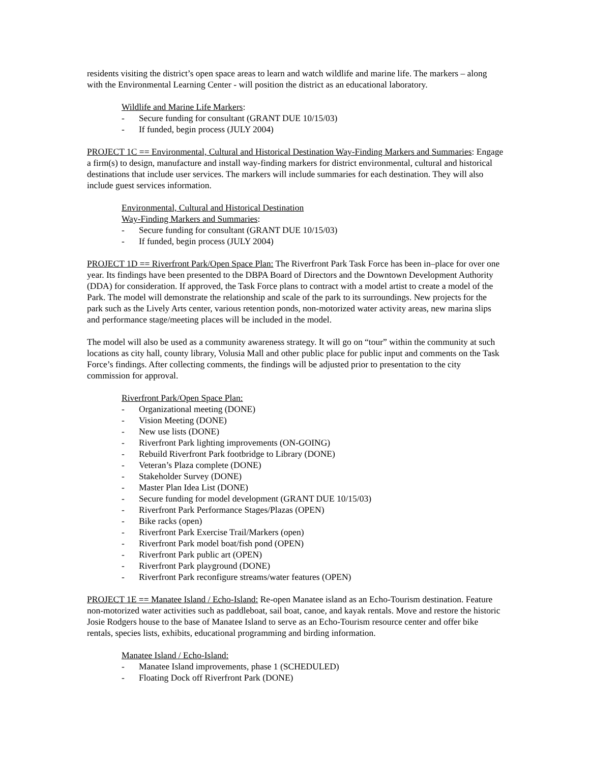residents visiting the district’s open space areas to learn and watch wildlife and marine life. The markers – along with the Environmental Learning Center - will position the district as an educational laboratory.
Wildlife and Marine Life Markers:
- Secure funding for consultant (GRANT DUE 10/15/03)
- If funded, begin process (JULY 2004)
PROJECT 1C == Environmental, Cultural and Historical Destination Way-Finding Markers and Summaries: Engage a firm(s) to design, manufacture and install way-finding markers for district environmental, cultural and historical destinations that include user services. The markers will include summaries for each destination. They will also include guest services information.
Environmental, Cultural and Historical Destination
Way-Finding Markers and Summaries:
- Secure funding for consultant (GRANT DUE 10/15/03)
- If funded, begin process (JULY 2004)
PROJECT 1D == Riverfront Park/Open Space Plan: The Riverfront Park Task Force has been in–place for over one year. Its findings have been presented to the DBPA Board of Directors and the Downtown Development Authority (DDA) for consideration. If approved, the Task Force plans to contract with a model artist to create a model of the Park. The model will demonstrate the relationship and scale of the park to its surroundings. New projects for the park such as the Lively Arts center, various retention ponds, non-motorized water activity areas, new marina slips and performance stage/meeting places will be included in the model.
The model will also be used as a community awareness strategy. It will go on “tour” within the community at such locations as city hall, county library, Volusia Mall and other public place for public input and comments on the Task Force’s findings. After collecting comments, the findings will be adjusted prior to presentation to the city commission for approval.
Riverfront Park/Open Space Plan:
- Organizational meeting (DONE)
- Vision Meeting (DONE)
- New use lists (DONE)
- Riverfront Park lighting improvements (ON-GOING)
- Rebuild Riverfront Park footbridge to Library (DONE)
- Veteran’s Plaza complete (DONE)
- Stakeholder Survey (DONE)
- Master Plan Idea List (DONE)
- Secure funding for model development (GRANT DUE 10/15/03)
- Riverfront Park Performance Stages/Plazas (OPEN)
- Bike racks (open)
- Riverfront Park Exercise Trail/Markers (open)
- Riverfront Park model boat/fish pond (OPEN)
- Riverfront Park public art (OPEN)
- Riverfront Park playground (DONE)
- Riverfront Park reconfigure streams/water features (OPEN)
PROJECT 1E == Manatee Island / Echo-Island: Re-open Manatee island as an Echo-Tourism destination. Feature non-motorized water activities such as paddleboat, sail boat, canoe, and kayak rentals. Move and restore the historic Josie Rodgers house to the base of Manatee Island to serve as an Echo-Tourism resource center and offer bike rentals, species lists, exhibits, educational programming and birding information.
Manatee Island / Echo-Island:
- Manatee Island improvements, phase 1 (SCHEDULED)
- Floating Dock off Riverfront Park (DONE)